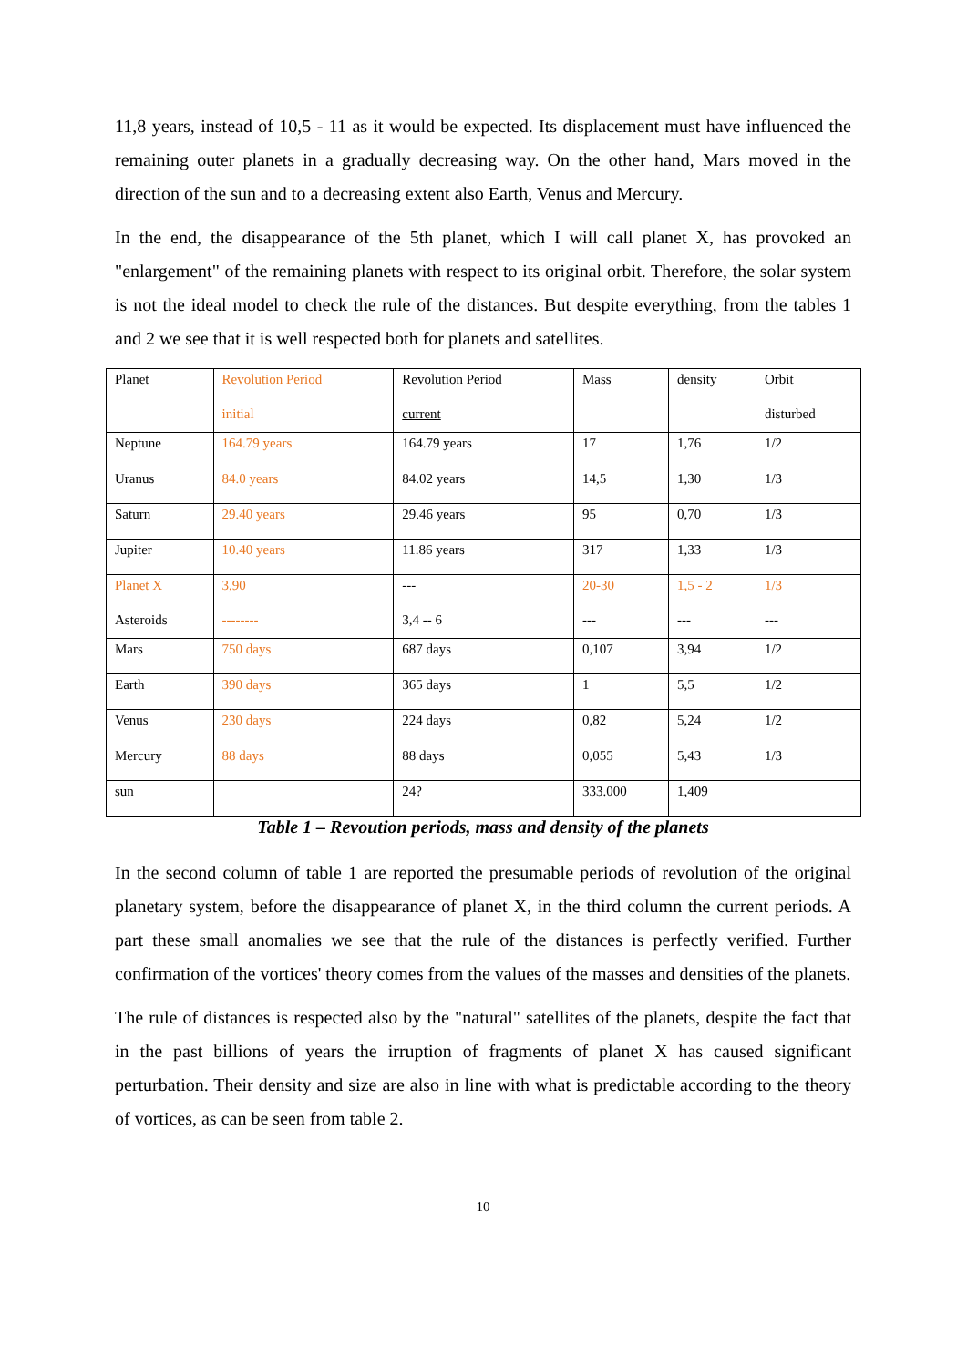11,8 years, instead of 10,5 - 11 as it would be expected. Its displacement must have influenced the remaining outer planets in a gradually decreasing way. On the other hand, Mars moved in the direction of the sun and to a decreasing extent also Earth, Venus and Mercury.
In the end, the disappearance of the 5th planet, which I will call planet X, has provoked an "enlargement" of the remaining planets with respect to its original orbit. Therefore, the solar system is not the ideal model to check the rule of the distances. But despite everything, from the tables 1 and 2 we see that it is well respected both for planets and satellites.
| Planet | Revolution Period initial | Revolution Period current | Mass | density | Orbit disturbed |
| Neptune | 164.79 years | 164.79 years | 17 | 1,76 | 1/2 |
| Uranus | 84.0 years | 84.02 years | 14,5 | 1,30 | 1/3 |
| Saturn | 29.40 years | 29.46 years | 95 | 0,70 | 1/3 |
| Jupiter | 10.40 years | 11.86 years | 317 | 1,33 | 1/3 |
| Planet X Asteroids | 3,90 -------- | --- 3,4 -- 6 | 20-30 --- | 1,5 - 2 --- | 1/3 --- |
| Mars | 750 days | 687 days | 0,107 | 3,94 | 1/2 |
| Earth | 390 days | 365 days | 1 | 5,5 | 1/2 |
| Venus | 230 days | 224 days | 0,82 | 5,24 | 1/2 |
| Mercury | 88 days | 88 days | 0,055 | 5,43 | 1/3 |
| sun | | 24? | 333.000 | 1,409 | |
Table 1 – Revoution periods, mass and density of the planets
In the second column of table 1 are reported the presumable periods of revolution of the original planetary system, before the disappearance of planet X, in the third column the current periods. A part these small anomalies we see that the rule of the distances is perfectly verified. Further confirmation of the vortices' theory comes from the values of the masses and densities of the planets.
The rule of distances is respected also by the "natural" satellites of the planets, despite the fact that in the past billions of years the irruption of fragments of planet X has caused significant perturbation. Their density and size are also in line with what is predictable according to the theory of vortices, as can be seen from table 2.
10